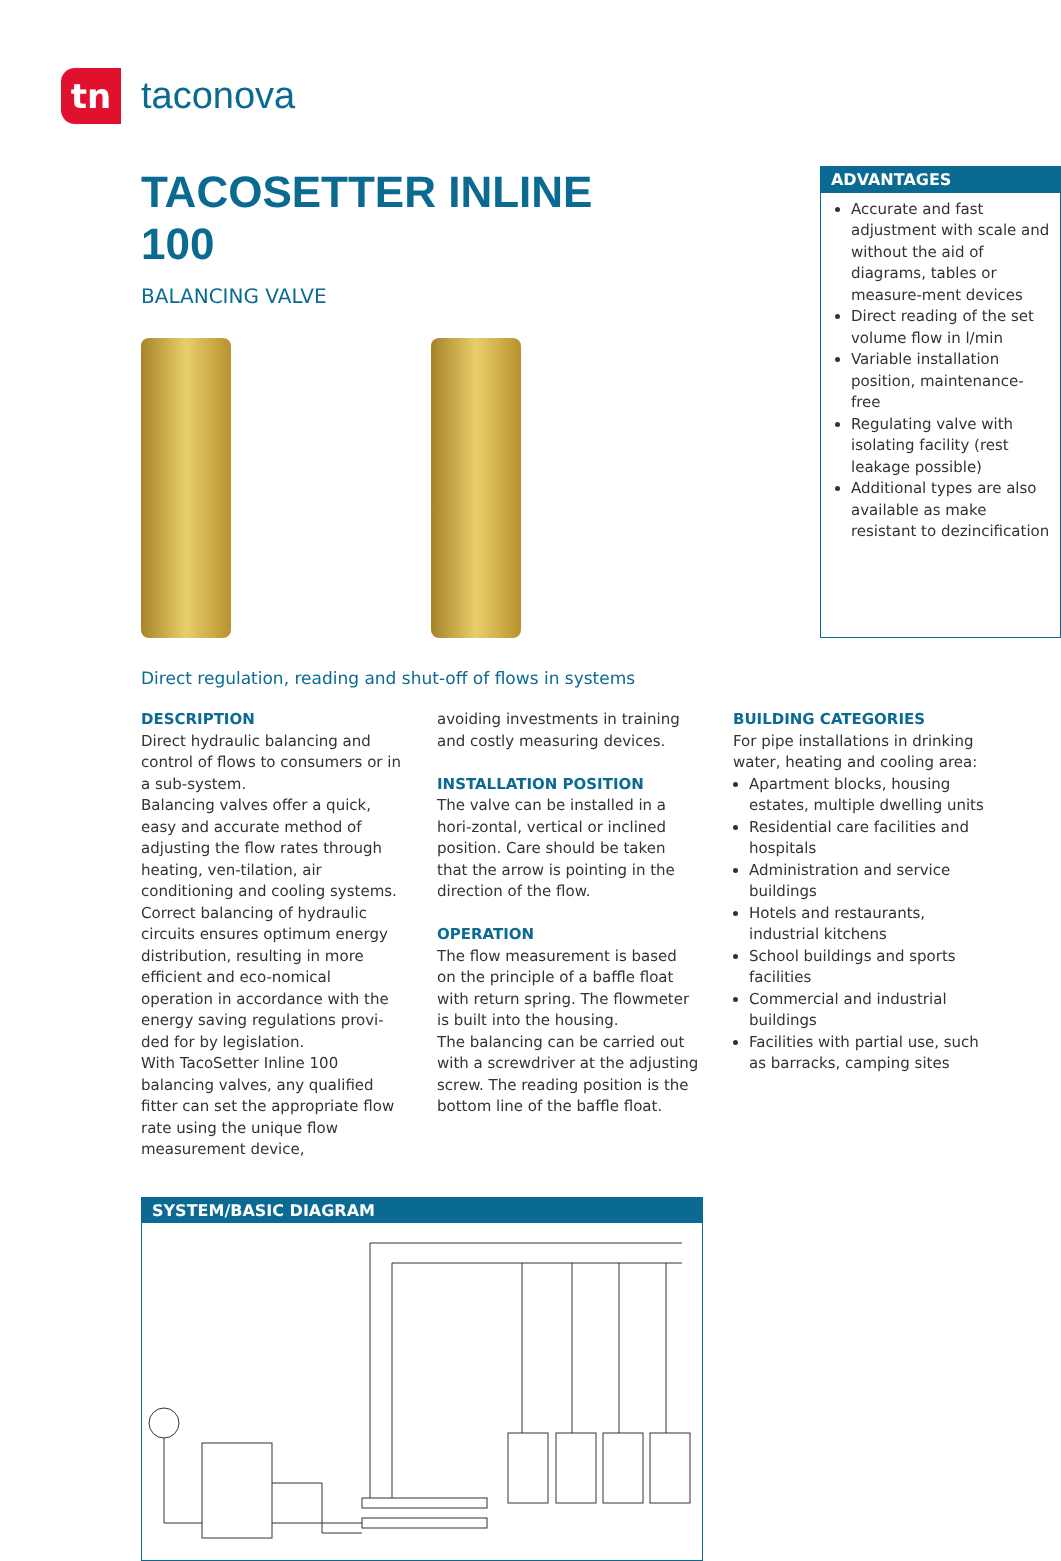tn
taconova
TACOSETTER INLINE 100
BALANCING VALVE
ADVANTAGES
Accurate and fast adjustment with scale and without the aid of diagrams, tables or measure-ment devices
Direct reading of the set volume flow in l/min
Variable installation position, maintenance-free
Regulating valve with isolating facility (rest leakage possible)
Additional types are also available as make resistant to dezincification
Direct regulation, reading and shut-off of flows in systems
DESCRIPTION
Direct hydraulic balancing and control of flows to consumers or in a sub-system.
Balancing valves offer a quick, easy and accurate method of adjusting the flow rates through heating, ven-tilation, air conditioning and cooling systems.
Correct balancing of hydraulic circuits ensures optimum energy distribution, resulting in more efficient and eco-nomical operation in accordance with the energy saving regulations provi-ded for by legislation.
With TacoSetter Inline 100 balancing valves, any qualified fitter can set the appropriate flow rate using the unique flow measurement device,
avoiding investments in training and costly measuring devices.
INSTALLATION POSITION
The valve can be installed in a hori-zontal, vertical or inclined position. Care should be taken that the arrow is pointing in the direction of the flow.
OPERATION
The flow measurement is based on the principle of a baffle float with return spring. The flowmeter is built into the housing.
The balancing can be carried out with a screwdriver at the adjusting screw. The reading position is the bottom line of the baffle float.
BUILDING CATEGORIES
For pipe installations in drinking water, heating and cooling area:
Apartment blocks, housing estates, multiple dwelling units
Residential care facilities and hospitals
Administration and service buildings
Hotels and restaurants, industrial kitchens
School buildings and sports facilities
Commercial and industrial buildings
Facilities with partial use, such as barracks, camping sites
SYSTEM/BASIC DIAGRAM